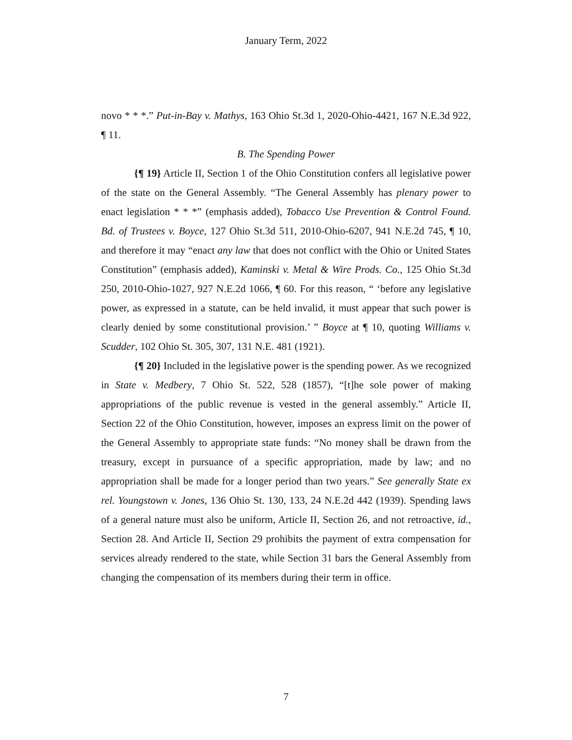January Term, 2022
novo * * *.” Put-in-Bay v. Mathys, 163 Ohio St.3d 1, 2020-Ohio-4421, 167 N.E.3d 922, ¶ 11.
B. The Spending Power
{¶ 19} Article II, Section 1 of the Ohio Constitution confers all legislative power of the state on the General Assembly. “The General Assembly has plenary power to enact legislation * * *” (emphasis added), Tobacco Use Prevention & Control Found. Bd. of Trustees v. Boyce, 127 Ohio St.3d 511, 2010-Ohio-6207, 941 N.E.2d 745, ¶ 10, and therefore it may “enact any law that does not conflict with the Ohio or United States Constitution” (emphasis added), Kaminski v. Metal & Wire Prods. Co., 125 Ohio St.3d 250, 2010-Ohio-1027, 927 N.E.2d 1066, ¶ 60. For this reason, “ ‘before any legislative power, as expressed in a statute, can be held invalid, it must appear that such power is clearly denied by some constitutional provision.’ ” Boyce at ¶ 10, quoting Williams v. Scudder, 102 Ohio St. 305, 307, 131 N.E. 481 (1921).
{¶ 20} Included in the legislative power is the spending power. As we recognized in State v. Medbery, 7 Ohio St. 522, 528 (1857), “[t]he sole power of making appropriations of the public revenue is vested in the general assembly.” Article II, Section 22 of the Ohio Constitution, however, imposes an express limit on the power of the General Assembly to appropriate state funds: “No money shall be drawn from the treasury, except in pursuance of a specific appropriation, made by law; and no appropriation shall be made for a longer period than two years.” See generally State ex rel. Youngstown v. Jones, 136 Ohio St. 130, 133, 24 N.E.2d 442 (1939). Spending laws of a general nature must also be uniform, Article II, Section 26, and not retroactive, id., Section 28. And Article II, Section 29 prohibits the payment of extra compensation for services already rendered to the state, while Section 31 bars the General Assembly from changing the compensation of its members during their term in office.
7